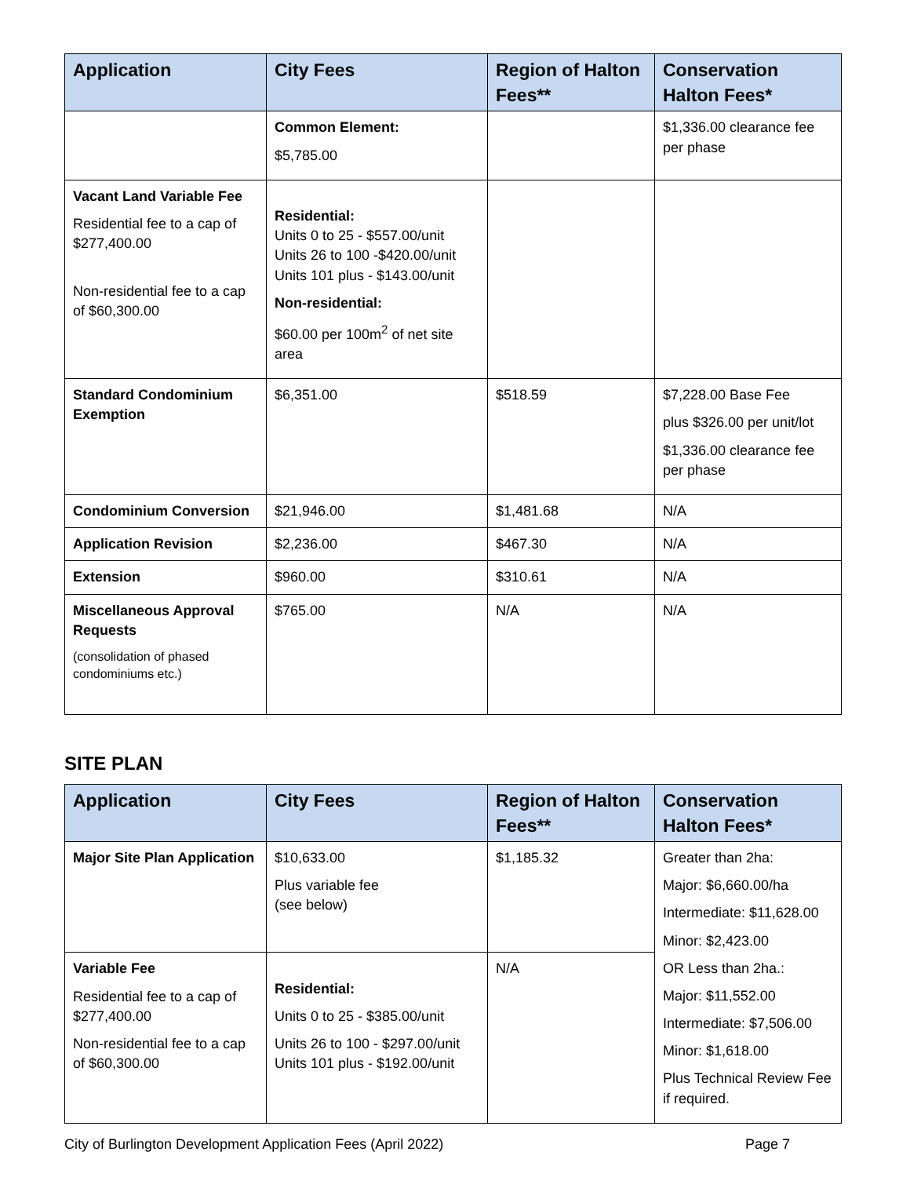| Application | City Fees | Region of Halton Fees** | Conservation Halton Fees* |
| --- | --- | --- | --- |
| | Common Element: $5,785.00 | | $1,336.00 clearance fee per phase |
| Vacant Land Variable Fee Residential fee to a cap of $277,400.00 Non-residential fee to a cap of $60,300.00 | Residential: Units 0 to 25 - $557.00/unit Units 26 to 100 -$420.00/unit Units 101 plus - $143.00/unit Non-residential: $60.00 per 100m<sup>2</sup> of net site area | | |
| Standard Condominium Exemption | $6,351.00 | $518.59 | $7,228.00 Base Fee plus $326.00 per unit/lot $1,336.00 clearance fee per phase |
| Condominium Conversion | $21,946.00 | $1,481.68 | N/A |
| Application Revision | $2,236.00 | $467.30 | N/A |
| Extension | $960.00 | $310.61 | N/A |
| Miscellaneous Approval Requests (consolidation of phased condominiums etc.) | $765.00 | N/A | N/A |
SITE PLAN
| Application | City Fees | Region of Halton Fees** | Conservation Halton Fees* |
| --- | --- | --- | --- |
| Major Site Plan Application | $10,633.00 Plus variable fee (see below) | $1,185.32 | Greater than 2ha: Major: $6,660.00/ha Intermediate: $11,628.00 Minor: $2,423.00 OR Less than 2ha.: Major: $11,552.00 Intermediate: $7,506.00 Minor: $1,618.00 Plus Technical Review Fee if required. |
| Variable Fee Residential fee to a cap of $277,400.00 Non-residential fee to a cap of $60,300.00 | Residential: Units 0 to 25 - $385.00/unit Units 26 to 100 - $297.00/unit Units 101 plus - $192.00/unit | N/A | |
City of Burlington Development Application Fees (April 2022) Page 7